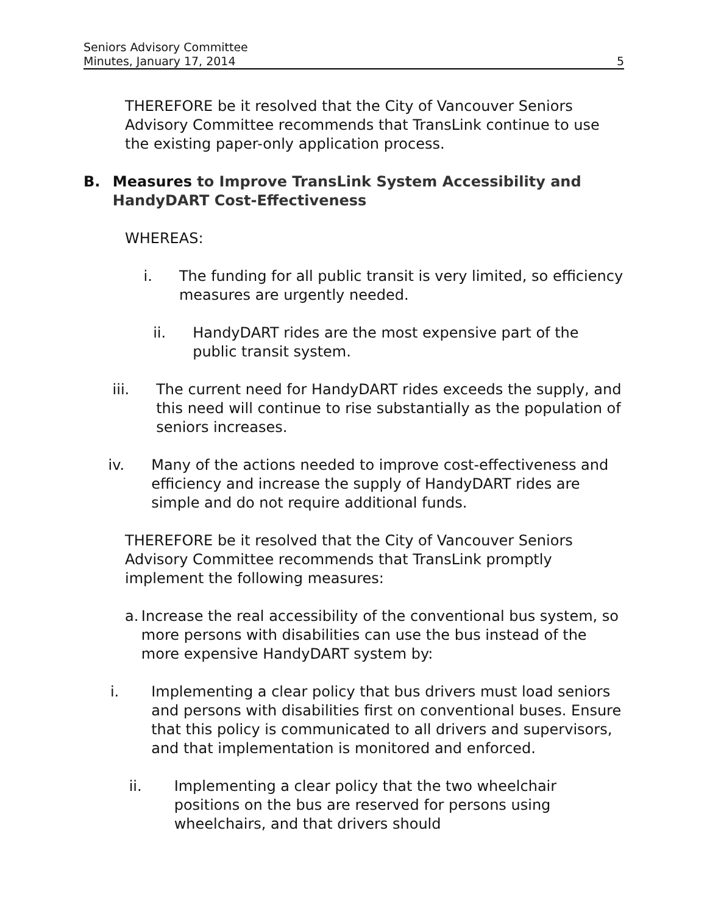Seniors Advisory Committee
Minutes, January 17, 2014 5
THEREFORE be it resolved that the City of Vancouver Seniors Advisory Committee recommends that TransLink continue to use the existing paper-only application process.
B. Measures to Improve TransLink System Accessibility and HandyDART Cost-Effectiveness
WHEREAS:
i. The funding for all public transit is very limited, so efficiency measures are urgently needed.
ii. HandyDART rides are the most expensive part of the public transit system.
iii. The current need for HandyDART rides exceeds the supply, and this need will continue to rise substantially as the population of seniors increases.
iv. Many of the actions needed to improve cost-effectiveness and efficiency and increase the supply of HandyDART rides are simple and do not require additional funds.
THEREFORE be it resolved that the City of Vancouver Seniors Advisory Committee recommends that TransLink promptly implement the following measures:
a. Increase the real accessibility of the conventional bus system, so more persons with disabilities can use the bus instead of the more expensive HandyDART system by:
i. Implementing a clear policy that bus drivers must load seniors and persons with disabilities first on conventional buses. Ensure that this policy is communicated to all drivers and supervisors, and that implementation is monitored and enforced.
ii. Implementing a clear policy that the two wheelchair positions on the bus are reserved for persons using wheelchairs, and that drivers should